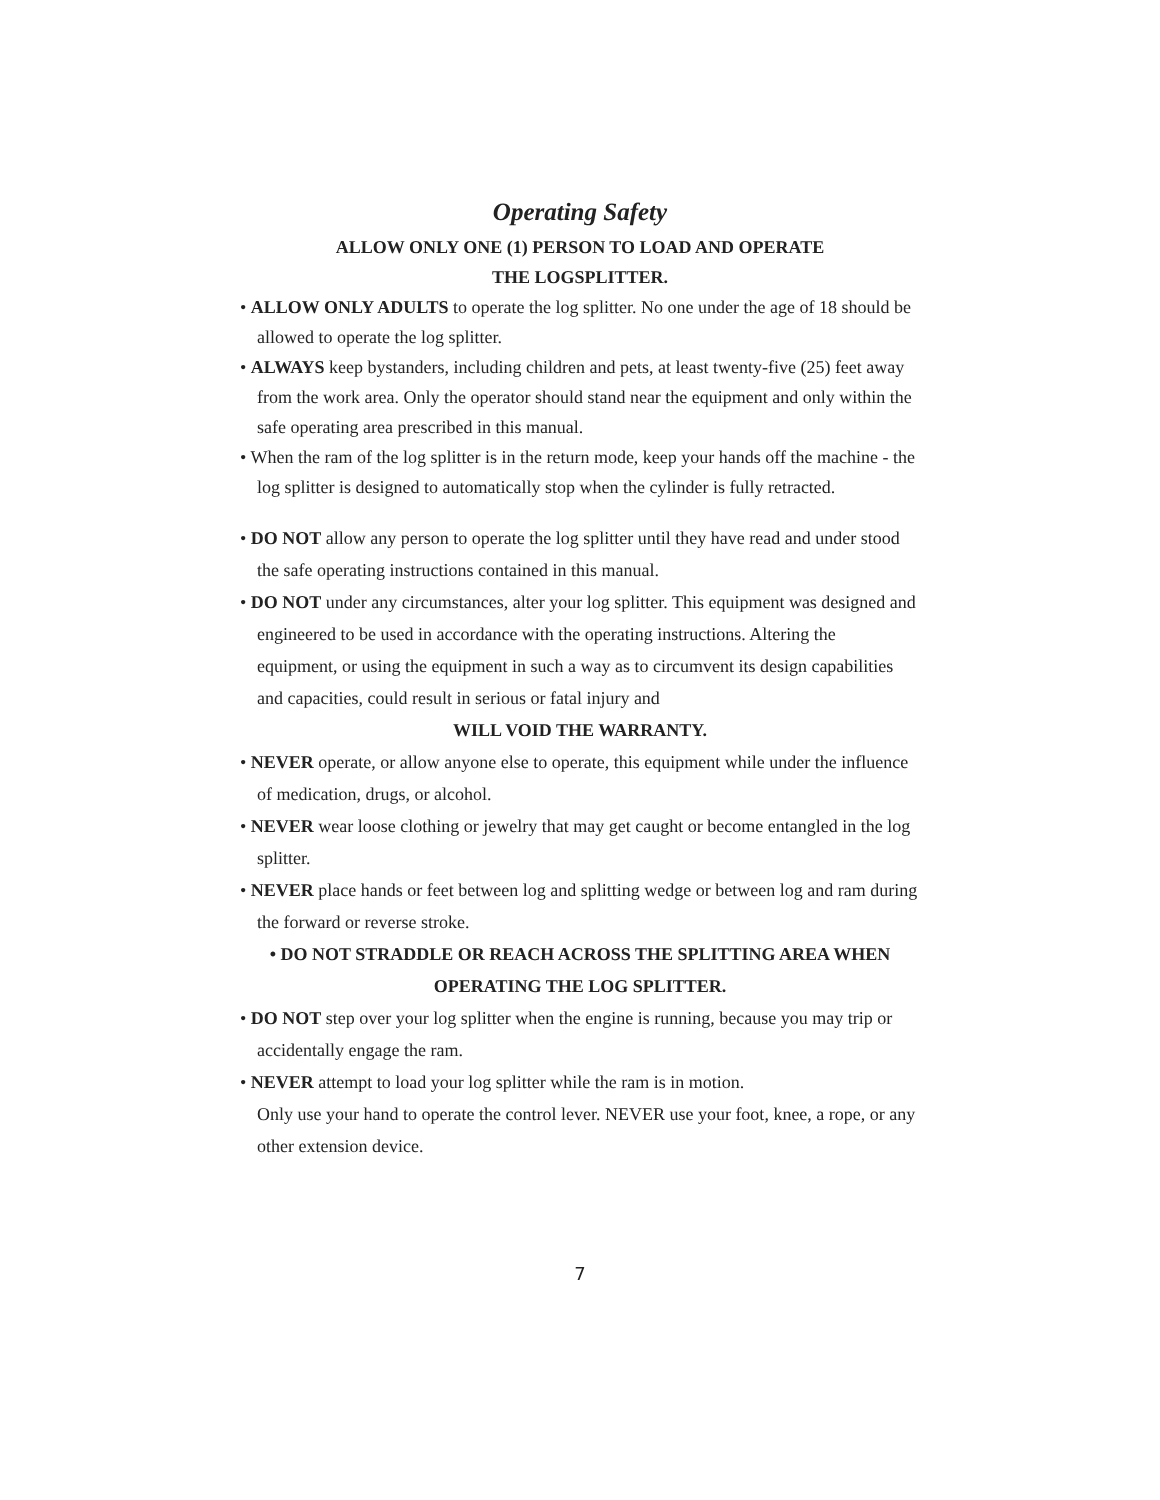Operating Safety
ALLOW ONLY ONE (1) PERSON TO LOAD AND OPERATE
THE LOGSPLITTER.
• ALLOW ONLY ADULTS to operate the log splitter. No one under the age of 18 should be allowed to operate the log splitter.
• ALWAYS keep bystanders, including children and pets, at least twenty-five (25) feet away from the work area. Only the operator should stand near the equipment and only within the safe operating area prescribed in this manual.
• When the ram of the log splitter is in the return mode, keep your hands off the machine - the log splitter is designed to automatically stop when the cylinder is fully retracted.
• DO NOT allow any person to operate the log splitter until they have read and under stood the safe operating instructions contained in this manual.
• DO NOT under any circumstances, alter your log splitter. This equipment was designed and engineered to be used in accordance with the operating instructions. Altering the equipment, or using the equipment in such a way as to circumvent its design capabilities and capacities, could result in serious or fatal injury and
WILL VOID THE WARRANTY.
• NEVER operate, or allow anyone else to operate, this equipment while under the influence of medication, drugs, or alcohol.
• NEVER wear loose clothing or jewelry that may get caught or become entangled in the log splitter.
• NEVER place hands or feet between log and splitting wedge or between log and ram during the forward or reverse stroke.
• DO NOT STRADDLE OR REACH ACROSS THE SPLITTING AREA WHEN
OPERATING THE LOG SPLITTER.
• DO NOT step over your log splitter when the engine is running, because you may trip or accidentally engage the ram.
• NEVER attempt to load your log splitter while the ram is in motion.
Only use your hand to operate the control lever. NEVER use your foot, knee, a rope, or any other extension device.
7